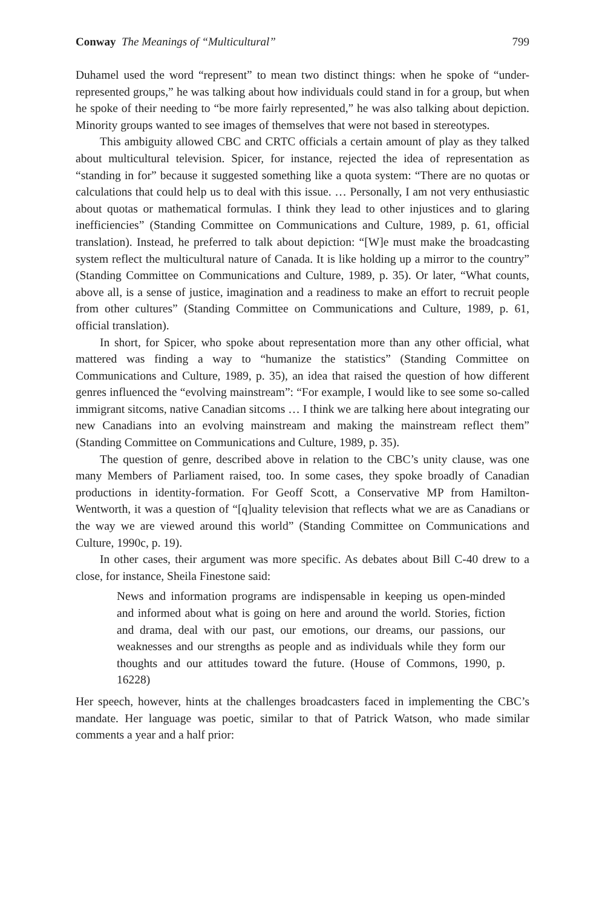Conway The Meanings of “Multicultural” 799
Duhamel used the word “represent” to mean two distinct things: when he spoke of “under-represented groups,” he was talking about how individuals could stand in for a group, but when he spoke of their needing to “be more fairly represented,” he was also talking about depiction. Minority groups wanted to see images of themselves that were not based in stereotypes.
This ambiguity allowed CBC and CRTC officials a certain amount of play as they talked about multicultural television. Spicer, for instance, rejected the idea of representation as “standing in for” because it suggested something like a quota system: “There are no quotas or calculations that could help us to deal with this issue. … Personally, I am not very enthusiastic about quotas or mathematical formulas. I think they lead to other injustices and to glaring inefficiencies” (Standing Committee on Communications and Culture, 1989, p. 61, official translation). Instead, he preferred to talk about depiction: “[W]e must make the broadcasting system reflect the multicultural nature of Canada. It is like holding up a mirror to the country” (Standing Committee on Communications and Culture, 1989, p. 35). Or later, “What counts, above all, is a sense of justice, imagination and a readiness to make an effort to recruit people from other cultures” (Standing Committee on Communications and Culture, 1989, p. 61, official translation).
In short, for Spicer, who spoke about representation more than any other official, what mattered was finding a way to “humanize the statistics” (Standing Committee on Communications and Culture, 1989, p. 35), an idea that raised the question of how different genres influenced the “evolving mainstream”: “For example, I would like to see some so-called immigrant sitcoms, native Canadian sitcoms … I think we are talking here about integrating our new Canadians into an evolving mainstream and making the mainstream reflect them” (Standing Committee on Communications and Culture, 1989, p. 35).
The question of genre, described above in relation to the CBC’s unity clause, was one many Members of Parliament raised, too. In some cases, they spoke broadly of Canadian productions in identity-formation. For Geoff Scott, a Conservative MP from Hamilton-Wentworth, it was a question of “[q]uality television that reflects what we are as Canadians or the way we are viewed around this world” (Standing Committee on Communications and Culture, 1990c, p. 19).
In other cases, their argument was more specific. As debates about Bill C-40 drew to a close, for instance, Sheila Finestone said:
News and information programs are indispensable in keeping us open-minded and informed about what is going on here and around the world. Stories, fiction and drama, deal with our past, our emotions, our dreams, our passions, our weaknesses and our strengths as people and as individuals while they form our thoughts and our attitudes toward the future. (House of Commons, 1990, p. 16228)
Her speech, however, hints at the challenges broadcasters faced in implementing the CBC’s mandate. Her language was poetic, similar to that of Patrick Watson, who made similar comments a year and a half prior: